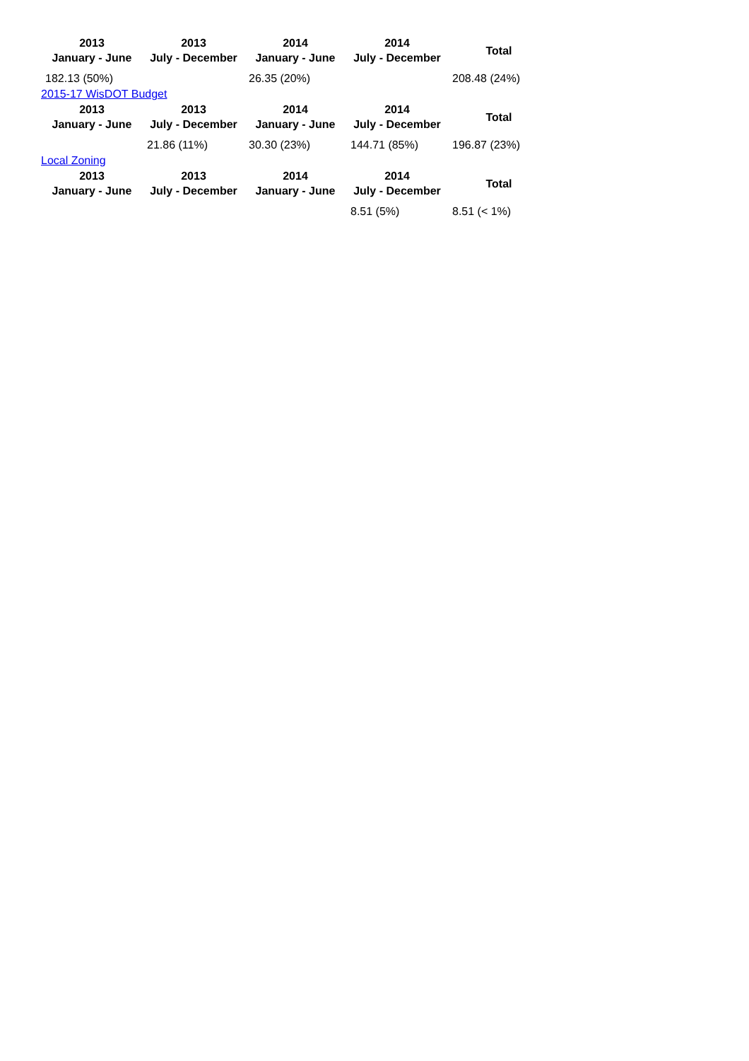| 2013 January - June | 2013 July - December | 2014 January - June | 2014 July - December | Total |
| --- | --- | --- | --- | --- |
| 182.13 (50%) | | 26.35 (20%) | | 208.48 (24%) |
2015-17 WisDOT Budget
| 2013 January - June | 2013 July - December | 2014 January - June | 2014 July - December | Total |
| --- | --- | --- | --- | --- |
| | 21.86 (11%) | 30.30 (23%) | 144.71 (85%) | 196.87 (23%) |
Local Zoning
| 2013 January - June | 2013 July - December | 2014 January - June | 2014 July - December | Total |
| --- | --- | --- | --- | --- |
| | | | 8.51 (5%) | 8.51 (< 1%) |